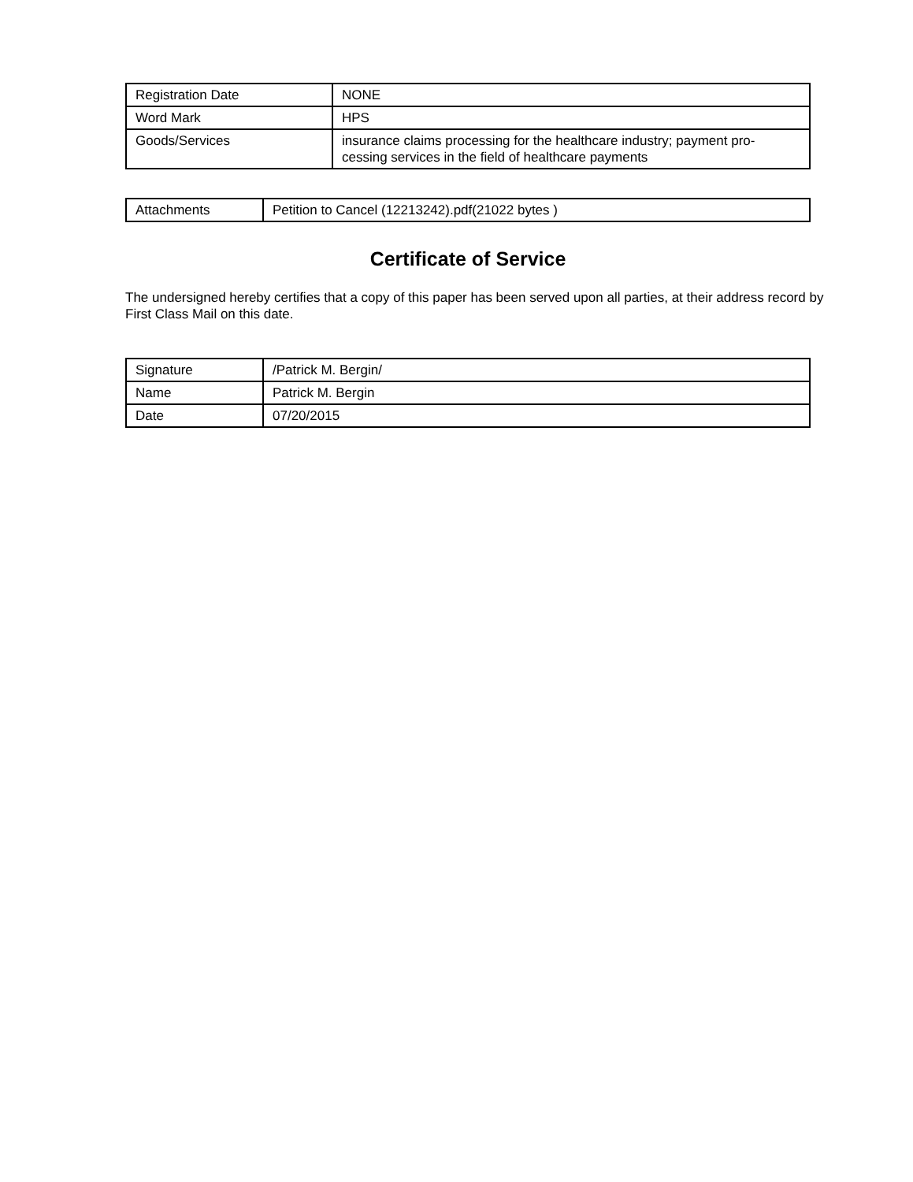| Registration Date | NONE |
| Word Mark | HPS |
| Goods/Services | insurance claims processing for the healthcare industry; payment pro-cessing services in the field of healthcare payments |
| Attachments | Petition to Cancel (12213242).pdf(21022 bytes ) |
Certificate of Service
The undersigned hereby certifies that a copy of this paper has been served upon all parties, at their address record by First Class Mail on this date.
| Signature | /Patrick M. Bergin/ |
| Name | Patrick M. Bergin |
| Date | 07/20/2015 |